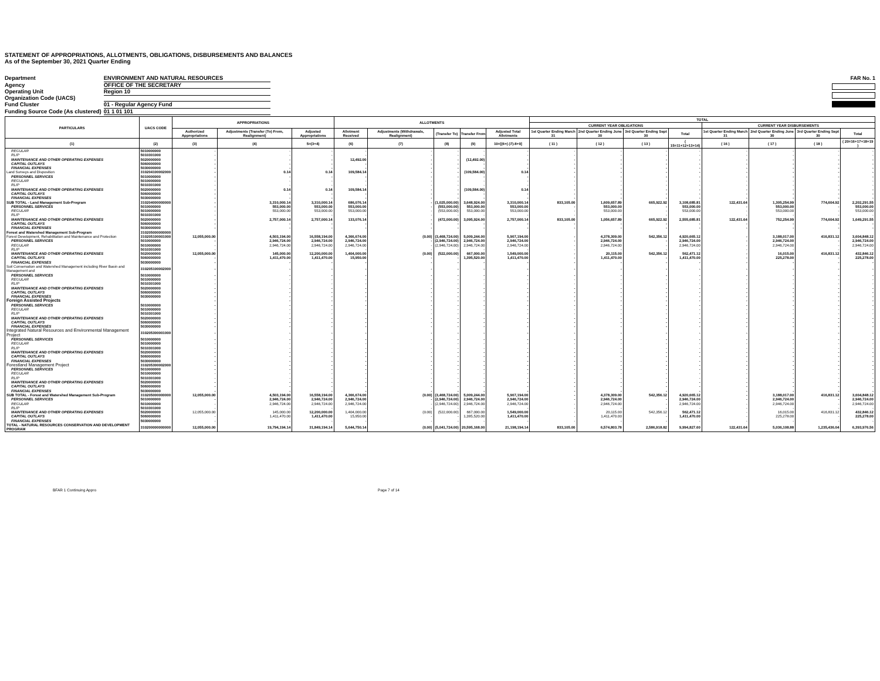STATEMENT OF APPROPRIATIONS, ALLOTMENTS, OBLIGATIONS, DISBURSEMENTS AND BALANCES
As of the September 30, 2021 Quarter Ending
| Department | ENVIRONMENT AND NATURAL RESOURCES |
| Agency | OFFICE OF THE SECRETARY |
| Operating Unit | Region 10 |
| Organization Code (UACS) | |
| Fund Cluster | 01 - Regular Agency Fund |
| Funding Source Code (As clustered) | 01 1 01 101 |
FAR No. 1
| PARTICULARS | UACS CODE | APPROPRIATIONS | | | ALLOTMENTS | | | | | TOTAL | | | | | | | |
| --- | --- | --- | --- | --- | --- | --- | --- | --- | --- | --- | --- | --- | --- | --- | --- | --- | --- |
| | | | | | | | | | | CURRENT YEAR OBLIGATIONS | | | | CURRENT YEAR DISBURSEMENTS | | | |
| | | Authorized Appropriations | Adjustments (Transfer (To) From, Realignment) | Adjusted Appropriations | Allotment Received | Adjustments (Withdrawals, Realignment) | (Transfer To) | Transfer From | Adjusted Total Allotments | 1st Quarter Ending March 31 | 2nd Quarter Ending June 30 | 3rd Quarter Ending Sept 30 | Total | 1st Quarter Ending March 31 | 2nd Quarter Ending June 30 | 3rd Quarter Ending Sept 30 | Total |
| (1) | (2) | (3) | (4) | 5=(3+4) | (6) | (7) | (8) | (9) | 10=[(6+(-)7)-8+9] | ( 11 ) | ( 12 ) | ( 13 ) | ( 15=11+12+13+14) | ( 16 ) | ( 17 ) | ( 18 ) | ( 20=16+17+18+19 ) |
| REGULAR | 5010000000 | - | - | - | - | - | - | - | - | - | - | - | - | - | - | - | - |
| RLIP | 5010301000 | - | - | - | - | - | - | - | - | - | - | - | - | - | - | - | - |
| MAINTENANCE AND OTHER OPERATING EXPENSES | 5020000000 | - | - | - | 12,492.00 | - | - | (12,492.00) | - | - | - | - | - | - | - | - | - |
| CAPITAL OUTLAYS | 5060000000 | - | - | - | - | - | - | - | - | - | - | - | - | - | - | - | - |
| FINANCIAL EXPENSES | 5030000000 | - | - | - | - | - | - | - | - | - | - | - | - | - | - | - | - |
| Land Surveys and Disposition | 310204100002000 | - | 0.14 | 0.14 | 109,584.14 | - | - | (109,584.00) | 0.14 | - | - | - | - | - | - | - | - |
| PERSONNEL SERVICES | 5010000000 | - | - | - | - | - | - | - | - | - | - | - | - | - | - | - | - |
| REGULAR | 5010000000 | - | - | - | - | - | - | - | - | - | - | - | - | - | - | - | - |
| RLIP | 5010301000 | - | - | - | - | - | - | - | - | - | - | - | - | - | - | - | - |
| MAINTENANCE AND OTHER OPERATING EXPENSES | 5020000000 | - | 0.14 | 0.14 | 109,584.14 | - | - | (109,584.00) | 0.14 | - | - | - | - | - | - | - | - |
| CAPITAL OUTLAYS | 5060000000 | - | - | - | - | - | - | - | - | - | - | - | - | - | - | - | - |
| FINANCIAL EXPENSES | 5030000000 | - | - | - | - | - | - | - | - | - | - | - | - | - | - | - | - |
| SUB TOTAL - Land Management Sub-Program | 310204000000000 | - | 3,310,000.14 | 3,310,000.14 | 686,076.14 | - | (1,025,000.00) | 3,648,924.00 | 3,310,000.14 | 833,105.00 | 1,609,657.89 | 665,922.92 | 3,108,685.81 | 122,431.64 | 1,305,254.99 | 774,604.92 | 2,202,291.55 |
| PERSONNEL SERVICES | 5010000000 | - | 553,000.00 | 553,000.00 | 553,000.00 | - | (553,000.00) | 553,000.00 | 553,000.00 | - | 553,000.00 | - | 553,000.00 | - | 553,000.00 | - | 553,000.00 |
| REGULAR | 5010000000 | - | 553,000.00 | 553,000.00 | 553,000.00 | - | (553,000.00) | 553,000.00 | 553,000.00 | - | 553,000.00 | - | 553,000.00 | - | 553,000.00 | - | 553,000.00 |
| RLIP | 5010301000 | - | - | - | - | - | - | - | - | - | - | - | - | - | - | - | - |
| MAINTENANCE AND OTHER OPERATING EXPENSES | 5020000000 | - | 2,757,000.14 | 2,757,000.14 | 133,076.14 | - | (472,000.00) | 3,095,924.00 | 2,757,000.14 | 833,105.00 | 1,056,657.89 | 665,922.92 | 2,555,685.81 | 122,431.64 | 752,254.99 | 774,604.92 | 1,649,291.55 |
| CAPITAL OUTLAYS | 5060000000 | - | - | - | - | - | - | - | - | - | - | - | - | - | - | - | - |
| FINANCIAL EXPENSES | 5030000000 | - | - | - | - | - | - | - | - | - | - | - | - | - | - | - | - |
| Forest and Watershed Management Sub-Program | 310205000000000 | | | | | | | | | | | | | | | | |
| Forest Development, Rehabilitation and Maintenance and Protection | 310205100001000 | 12,055,000.00 | 4,503,194.00 | 16,558,194.00 | 4,366,674.00 | (0.00) | (3,468,724.00) | 5,009,244.00 | 5,907,194.00 | - | 4,378,309.00 | 542,356.12 | 4,920,665.12 | - | 3,188,017.00 | 416,831.12 | 3,604,848.12 |
| PERSONNEL SERVICES | 5010000000 | - | 2,946,724.00 | 2,946,724.00 | 2,946,724.00 | - | (2,946,724.00) | 2,946,724.00 | 2,946,724.00 | - | 2,946,724.00 | - | 2,946,724.00 | - | 2,946,724.00 | - | 2,946,724.00 |
| REGULAR | 5010000000 | - | 2,946,724.00 | 2,946,724.00 | 2,946,724.00 | - | (2,946,724.00) | 2,946,724.00 | 2,946,724.00 | - | 2,946,724.00 | - | 2,946,724.00 | - | 2,946,724.00 | - | 2,946,724.00 |
| RLIP | 5010301000 | - | - | - | - | - | - | - | - | - | - | - | - | - | - | - | - |
| MAINTENANCE AND OTHER OPERATING EXPENSES | 5020000000 | 12,055,000.00 | 145,000.00 | 12,200,000.00 | 1,404,000.00 | (0.00) | (522,000.00) | 667,000.00 | 1,549,000.00 | - | 20,115.00 | 542,356.12 | 562,471.12 | - | 16,015.00 | 416,831.12 | 432,846.12 |
| CAPITAL OUTLAYS | 5060000000 | - | 1,411,470.00 | 1,411,470.00 | 15,950.00 | - | - | 1,395,520.00 | 1,411,470.00 | - | 1,411,470.00 | - | 1,411,470.00 | - | 225,278.00 | - | 225,278.00 |
| FINANCIAL EXPENSES | 5030000000 | - | - | - | - | - | - | - | - | - | - | - | - | - | - | - | - |
| Soil Conservation and Watershed Management including River Basin and Management and | 310205100002000 | - | - | - | - | - | - | - | - | - | - | - | - | - | - | - | - |
| PERSONNEL SERVICES | 5010000000 | - | - | - | - | - | - | - | - | - | - | - | - | - | - | - | - |
| REGULAR | 5010000000 | - | - | - | - | - | - | - | - | - | - | - | - | - | - | - | - |
| RLIP | 5010301000 | - | - | - | - | - | - | - | - | - | - | - | - | - | - | - | - |
| MAINTENANCE AND OTHER OPERATING EXPENSES | 5020000000 | - | - | - | - | - | - | - | - | - | - | - | - | - | - | - | - |
| CAPITAL OUTLAYS | 5060000000 | - | - | - | - | - | - | - | - | - | - | - | - | - | - | - | - |
| FINANCIAL EXPENSES | 5030000000 | - | - | - | - | - | - | - | - | - | - | - | - | - | - | - | - |
| Foreign Assisted Projects | | - | - | - | - | - | - | - | - | - | - | - | - | - | - | - | - |
| PERSONNEL SERVICES | 5010000000 | - | - | - | - | - | - | - | - | - | - | - | - | - | - | - | - |
| REGULAR | 5010000000 | - | - | - | - | - | - | - | - | - | - | - | - | - | - | - | - |
| RLIP | 5010301000 | - | - | - | - | - | - | - | - | - | - | - | - | - | - | - | - |
| MAINTENANCE AND OTHER OPERATING EXPENSES | 5020000000 | - | - | - | - | - | - | - | - | - | - | - | - | - | - | - | - |
| CAPITAL OUTLAYS | 5060000000 | - | - | - | - | - | - | - | - | - | - | - | - | - | - | - | - |
| FINANCIAL EXPENSES | 5030000000 | - | - | - | - | - | - | - | - | - | - | - | - | - | - | - | - |
| Integrated Natural Resources and Environmental Management Project | 310205300001000 | - | - | - | - | - | - | - | - | - | - | - | - | - | - | - | - |
| PERSONNEL SERVICES | 5010000000 | - | - | - | - | - | - | - | - | - | - | - | - | - | - | - | - |
| REGULAR | 5010000000 | - | - | - | - | - | - | - | - | - | - | - | - | - | - | - | - |
| RLIP | 5010301000 | - | - | - | - | - | - | - | - | - | - | - | - | - | - | - | - |
| MAINTENANCE AND OTHER OPERATING EXPENSES | 5020000000 | - | - | - | - | - | - | - | - | - | - | - | - | - | - | - | - |
| CAPITAL OUTLAYS | 5060000000 | - | - | - | - | - | - | - | - | - | - | - | - | - | - | - | - |
| FINANCIAL EXPENSES | 5030000000 | - | - | - | - | - | - | - | - | - | - | - | - | - | - | - | - |
| Forestland Management Project | 310205300002000 | - | - | - | - | - | - | - | - | - | - | - | - | - | - | - | - |
| PERSONNEL SERVICES | 5010000000 | - | - | - | - | - | - | - | - | - | - | - | - | - | - | - | - |
| REGULAR | 5010000000 | - | - | - | - | - | - | - | - | - | - | - | - | - | - | - | - |
| RLIP | 5010301000 | - | - | - | - | - | - | - | - | - | - | - | - | - | - | - | - |
| MAINTENANCE AND OTHER OPERATING EXPENSES | 5020000000 | - | - | - | - | - | - | - | - | - | - | - | - | - | - | - | - |
| CAPITAL OUTLAYS | 5060000000 | - | - | - | - | - | - | - | - | - | - | - | - | - | - | - | - |
| FINANCIAL EXPENSES | 5030000000 | - | - | - | - | - | - | - | - | - | - | - | - | - | - | - | - |
| SUB TOTAL - Forest and Watershed Management Sub-Program | 310205000000000 | 12,055,000.00 | 4,503,194.00 | 16,558,194.00 | 4,366,674.00 | (0.00) | (3,468,724.00) | 5,009,244.00 | 5,907,194.00 | - | 4,378,309.00 | 542,356.12 | 4,920,665.12 | - | 3,188,017.00 | 416,831.12 | 3,604,848.12 |
| PERSONNEL SERVICES | 5010000000 | - | 2,946,724.00 | 2,946,724.00 | 2,946,724.00 | - | (2,946,724.00) | 2,946,724.00 | 2,946,724.00 | - | 2,946,724.00 | - | 2,946,724.00 | - | 2,946,724.00 | - | 2,946,724.00 |
| REGULAR | 5010000000 | - | 2,946,724.00 | 2,946,724.00 | 2,946,724.00 | - | (2,946,724.00) | 2,946,724.00 | 2,946,724.00 | - | 2,946,724.00 | - | 2,946,724.00 | - | 2,946,724.00 | - | 2,946,724.00 |
| RLIP | 5010301000 | - | - | - | - | - | - | - | - | - | - | - | - | - | - | - | - |
| MAINTENANCE AND OTHER OPERATING EXPENSES | 5020000000 | 12,055,000.00 | 145,000.00 | 12,200,000.00 | 1,404,000.00 | (0.00) | (522,000.00) | 667,000.00 | 1,549,000.00 | - | 20,115.00 | 542,356.12 | 562,471.12 | - | 16,015.00 | 416,831.12 | 432,846.12 |
| CAPITAL OUTLAYS | 5060000000 | - | 1,411,470.00 | 1,411,470.00 | 15,950.00 | - | - | 1,395,520.00 | 1,411,470.00 | - | 1,411,470.00 | - | 1,411,470.00 | - | 225,278.00 | - | 225,278.00 |
| FINANCIAL EXPENSES | 5030000000 | - | - | - | - | - | - | - | - | - | - | - | - | - | - | - | - |
| TOTAL - NATURAL RESOURCES CONSERVATION AND DEVELOPMENT PROGRAM | 310200000000000 | 12,055,000.00 | 19,794,194.14 | 31,849,194.14 | 5,644,750.14 | (0.00) | (5,041,724.00) | 20,595,168.00 | 21,198,194.14 | 833,105.00 | 6,574,803.78 | 2,586,918.82 | 9,994,827.60 | 122,431.64 | 5,036,108.88 | 1,235,436.04 | 6,393,976.56 |
BFAR 1 Continuing Appro Page 7 of 14